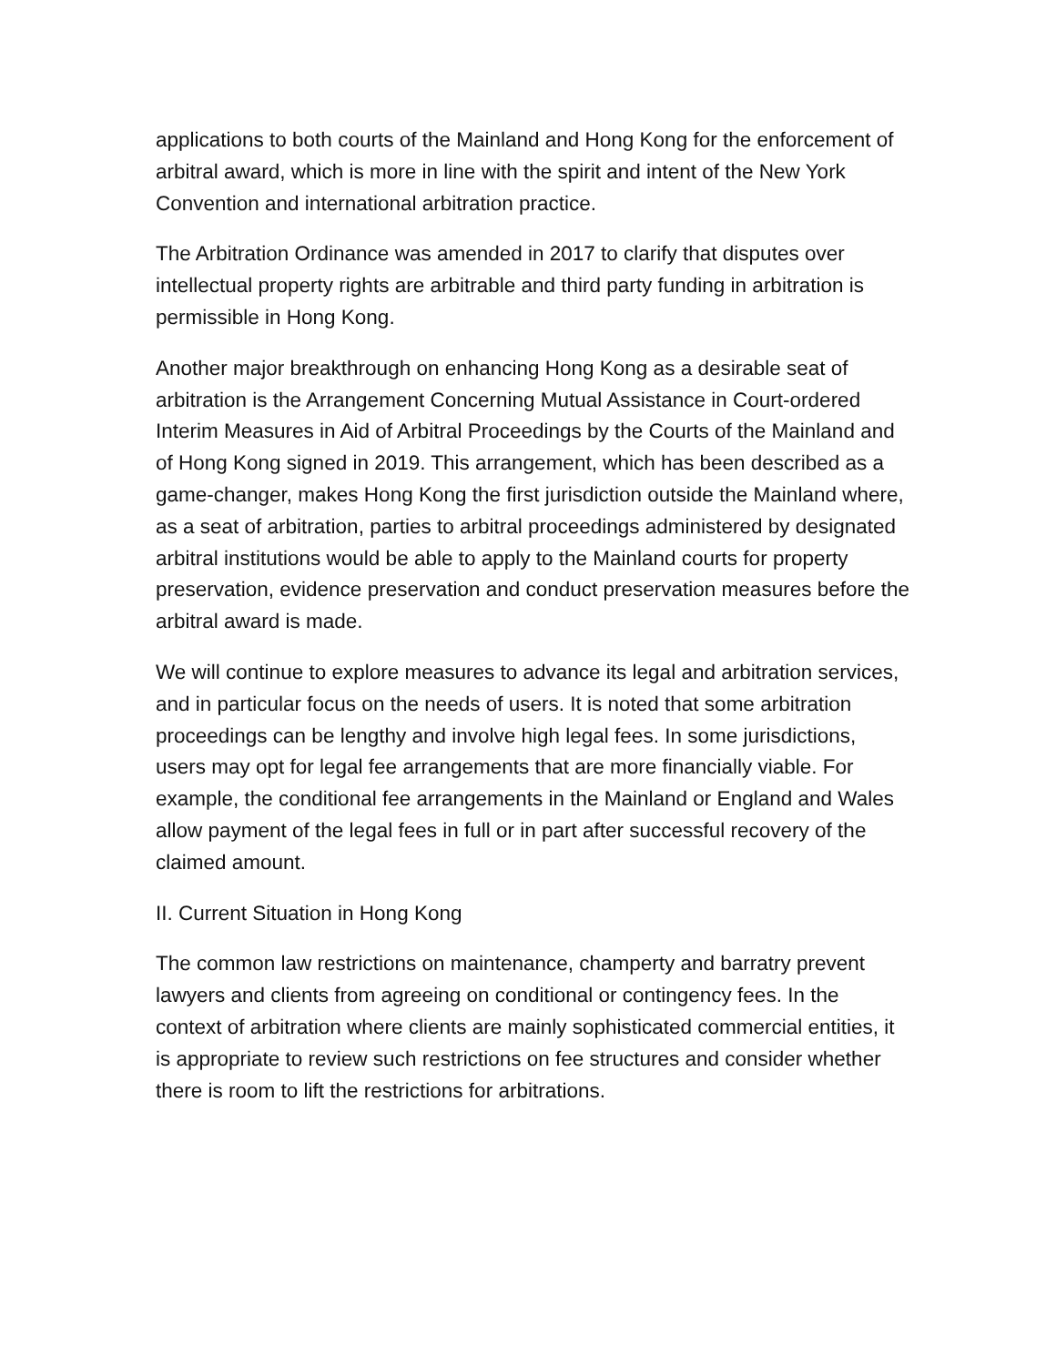applications to both courts of the Mainland and Hong Kong for the enforcement of arbitral award, which is more in line with the spirit and intent of the New York Convention and international arbitration practice.
The Arbitration Ordinance was amended in 2017 to clarify that disputes over intellectual property rights are arbitrable and third party funding in arbitration is permissible in Hong Kong.
Another major breakthrough on enhancing Hong Kong as a desirable seat of arbitration is the Arrangement Concerning Mutual Assistance in Court-ordered Interim Measures in Aid of Arbitral Proceedings by the Courts of the Mainland and of Hong Kong signed in 2019. This arrangement, which has been described as a game-changer, makes Hong Kong the first jurisdiction outside the Mainland where, as a seat of arbitration, parties to arbitral proceedings administered by designated arbitral institutions would be able to apply to the Mainland courts for property preservation, evidence preservation and conduct preservation measures before the arbitral award is made.
We will continue to explore measures to advance its legal and arbitration services, and in particular focus on the needs of users. It is noted that some arbitration proceedings can be lengthy and involve high legal fees. In some jurisdictions, users may opt for legal fee arrangements that are more financially viable. For example, the conditional fee arrangements in the Mainland or England and Wales allow payment of the legal fees in full or in part after successful recovery of the claimed amount.
II. Current Situation in Hong Kong
The common law restrictions on maintenance, champerty and barratry prevent lawyers and clients from agreeing on conditional or contingency fees. In the context of arbitration where clients are mainly sophisticated commercial entities, it is appropriate to review such restrictions on fee structures and consider whether there is room to lift the restrictions for arbitrations.